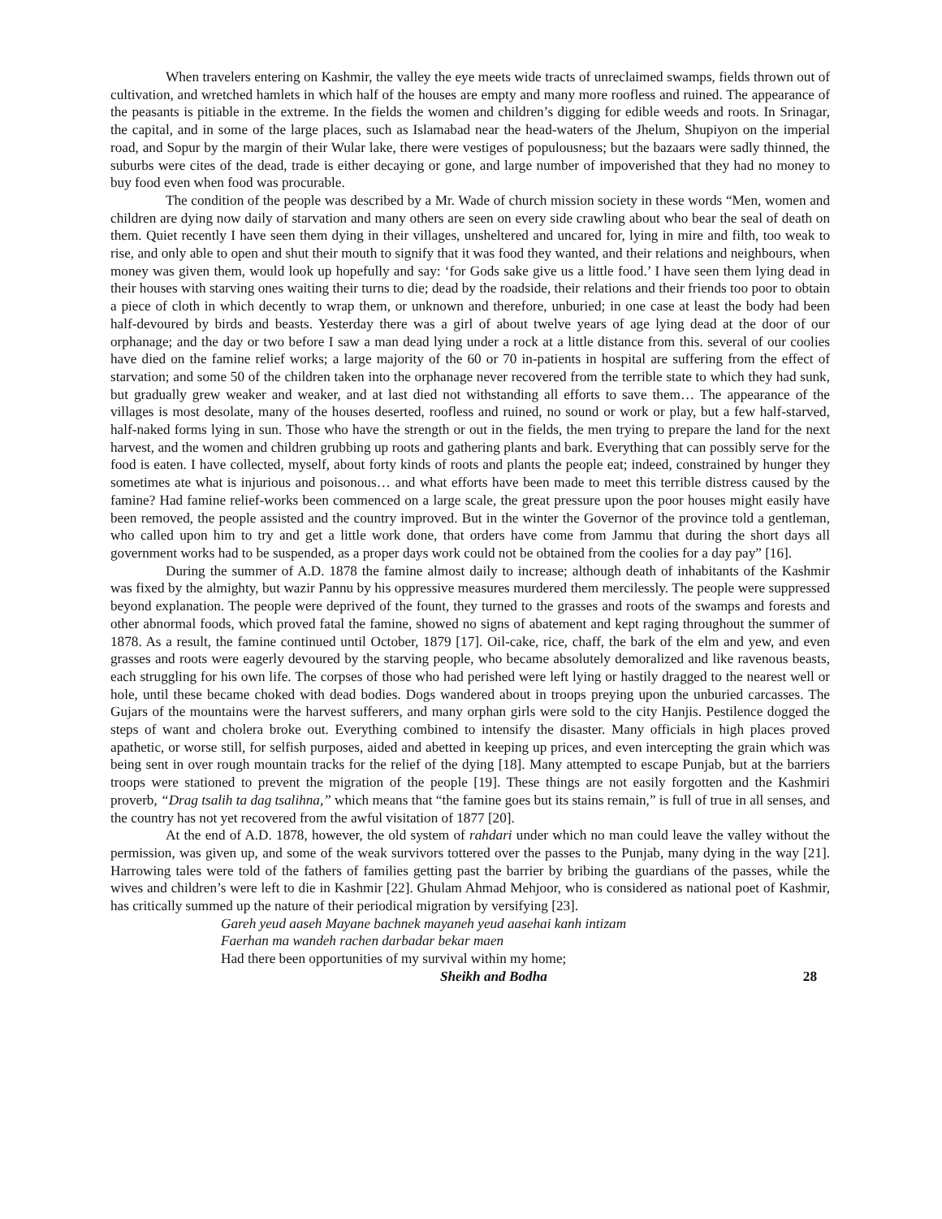When travelers entering on Kashmir, the valley the eye meets wide tracts of unreclaimed swamps, fields thrown out of cultivation, and wretched hamlets in which half of the houses are empty and many more roofless and ruined. The appearance of the peasants is pitiable in the extreme. In the fields the women and children’s digging for edible weeds and roots. In Srinagar, the capital, and in some of the large places, such as Islamabad near the head-waters of the Jhelum, Shupiyon on the imperial road, and Sopur by the margin of their Wular lake, there were vestiges of populousness; but the bazaars were sadly thinned, the suburbs were cites of the dead, trade is either decaying or gone, and large number of impoverished that they had no money to buy food even when food was procurable.
The condition of the people was described by a Mr. Wade of church mission society in these words “Men, women and children are dying now daily of starvation and many others are seen on every side crawling about who bear the seal of death on them. Quiet recently I have seen them dying in their villages, unsheltered and uncared for, lying in mire and filth, too weak to rise, and only able to open and shut their mouth to signify that it was food they wanted, and their relations and neighbours, when money was given them, would look up hopefully and say: ‘for Gods sake give us a little food.’ I have seen them lying dead in their houses with starving ones waiting their turns to die; dead by the roadside, their relations and their friends too poor to obtain a piece of cloth in which decently to wrap them, or unknown and therefore, unburied; in one case at least the body had been half-devoured by birds and beasts. Yesterday there was a girl of about twelve years of age lying dead at the door of our orphanage; and the day or two before I saw a man dead lying under a rock at a little distance from this. several of our coolies have died on the famine relief works; a large majority of the 60 or 70 in-patients in hospital are suffering from the effect of starvation; and some 50 of the children taken into the orphanage never recovered from the terrible state to which they had sunk, but gradually grew weaker and weaker, and at last died not withstanding all efforts to save them… The appearance of the villages is most desolate, many of the houses deserted, roofless and ruined, no sound or work or play, but a few half-starved, half-naked forms lying in sun. Those who have the strength or out in the fields, the men trying to prepare the land for the next harvest, and the women and children grubbing up roots and gathering plants and bark. Everything that can possibly serve for the food is eaten. I have collected, myself, about forty kinds of roots and plants the people eat; indeed, constrained by hunger they sometimes ate what is injurious and poisonous… and what efforts have been made to meet this terrible distress caused by the famine? Had famine relief-works been commenced on a large scale, the great pressure upon the poor houses might easily have been removed, the people assisted and the country improved. But in the winter the Governor of the province told a gentleman, who called upon him to try and get a little work done, that orders have come from Jammu that during the short days all government works had to be suspended, as a proper days work could not be obtained from the coolies for a day pay” [16].
During the summer of A.D. 1878 the famine almost daily to increase; although death of inhabitants of the Kashmir was fixed by the almighty, but wazir Pannu by his oppressive measures murdered them mercilessly. The people were suppressed beyond explanation. The people were deprived of the fount, they turned to the grasses and roots of the swamps and forests and other abnormal foods, which proved fatal the famine, showed no signs of abatement and kept raging throughout the summer of 1878. As a result, the famine continued until October, 1879 [17]. Oil-cake, rice, chaff, the bark of the elm and yew, and even grasses and roots were eagerly devoured by the starving people, who became absolutely demoralized and like ravenous beasts, each struggling for his own life. The corpses of those who had perished were left lying or hastily dragged to the nearest well or hole, until these became choked with dead bodies. Dogs wandered about in troops preying upon the unburied carcasses. The Gujars of the mountains were the harvest sufferers, and many orphan girls were sold to the city Hanjis. Pestilence dogged the steps of want and cholera broke out. Everything combined to intensify the disaster. Many officials in high places proved apathetic, or worse still, for selfish purposes, aided and abetted in keeping up prices, and even intercepting the grain which was being sent in over rough mountain tracks for the relief of the dying [18]. Many attempted to escape Punjab, but at the barriers troops were stationed to prevent the migration of the people [19]. These things are not easily forgotten and the Kashmiri proverb, “Drag tsalih ta dag tsalihna,” which means that “the famine goes but its stains remain,” is full of true in all senses, and the country has not yet recovered from the awful visitation of 1877 [20].
At the end of A.D. 1878, however, the old system of rahdari under which no man could leave the valley without the permission, was given up, and some of the weak survivors tottered over the passes to the Punjab, many dying in the way [21]. Harrowing tales were told of the fathers of families getting past the barrier by bribing the guardians of the passes, while the wives and children’s were left to die in Kashmir [22]. Ghulam Ahmad Mehjoor, who is considered as national poet of Kashmir, has critically summed up the nature of their periodical migration by versifying [23].
Gareh yeud aaseh Mayane bachnek mayaneh yeud aasehai kanh intizam
Faerhan ma wandeh rachen darbadar bekar maen
Had there been opportunities of my survival within my home;
Sheikh and Bodha 28